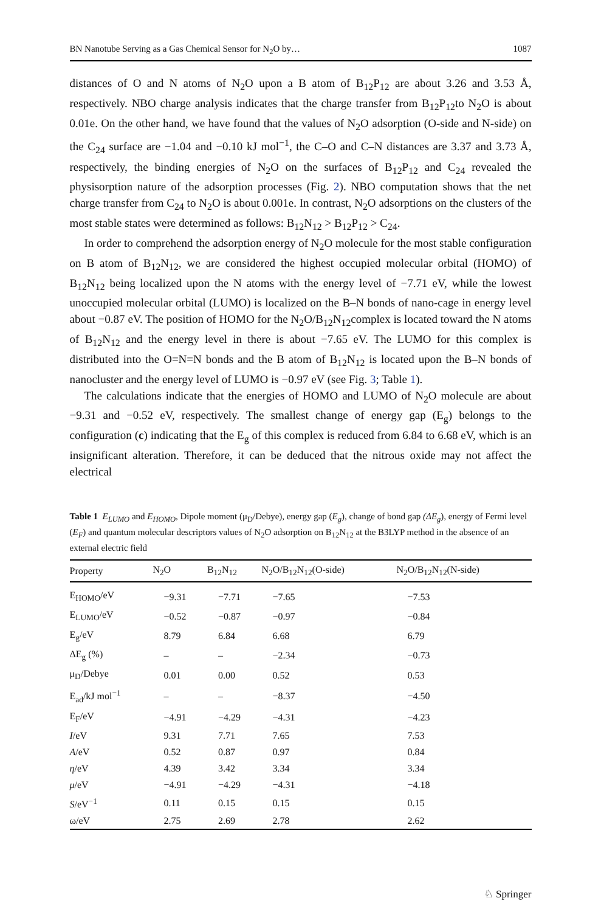BN Nanotube Serving as a Gas Chemical Sensor for N<sub>2</sub>O by… 1087
distances of O and N atoms of N<sub>2</sub>O upon a B atom of B<sub>12</sub>P<sub>12</sub> are about 3.26 and 3.53 Å, respectively. NBO charge analysis indicates that the charge transfer from B<sub>12</sub>P<sub>12</sub>to N<sub>2</sub>O is about 0.01e. On the other hand, we have found that the values of N<sub>2</sub>O adsorption (O-side and N-side) on the C<sub>24</sub> surface are −1.04 and −0.10 kJ mol<sup>−1</sup>, the C–O and C–N distances are 3.37 and 3.73 Å, respectively, the binding energies of N<sub>2</sub>O on the surfaces of B<sub>12</sub>P<sub>12</sub> and C<sub>24</sub> revealed the physisorption nature of the adsorption processes (Fig. 2). NBO computation shows that the net charge transfer from C<sub>24</sub> to N<sub>2</sub>O is about 0.001e. In contrast, N<sub>2</sub>O adsorptions on the clusters of the most stable states were determined as follows: B<sub>12</sub>N<sub>12</sub> > B<sub>12</sub>P<sub>12</sub> > C<sub>24</sub>.
In order to comprehend the adsorption energy of N<sub>2</sub>O molecule for the most stable configuration on B atom of B<sub>12</sub>N<sub>12</sub>, we are considered the highest occupied molecular orbital (HOMO) of B<sub>12</sub>N<sub>12</sub> being localized upon the N atoms with the energy level of −7.71 eV, while the lowest unoccupied molecular orbital (LUMO) is localized on the B–N bonds of nano-cage in energy level about −0.87 eV. The position of HOMO for the N<sub>2</sub>O/B<sub>12</sub>N<sub>12</sub>complex is located toward the N atoms of B<sub>12</sub>N<sub>12</sub> and the energy level in there is about −7.65 eV. The LUMO for this complex is distributed into the O=N=N bonds and the B atom of B<sub>12</sub>N<sub>12</sub> is located upon the B–N bonds of nanocluster and the energy level of LUMO is −0.97 eV (see Fig. 3; Table 1).
The calculations indicate that the energies of HOMO and LUMO of N<sub>2</sub>O molecule are about −9.31 and −0.52 eV, respectively. The smallest change of energy gap (E<sub>g</sub>) belongs to the configuration (c) indicating that the E<sub>g</sub> of this complex is reduced from 6.84 to 6.68 eV, which is an insignificant alteration. Therefore, it can be deduced that the nitrous oxide may not affect the electrical
Table 1 E<sub>LUMO</sub> and E<sub>HOMO</sub>, Dipole moment (μ<sub>D</sub>/Debye), energy gap (E<sub>g</sub>), change of bond gap (ΔE<sub>g</sub>), energy of Fermi level (E<sub>F</sub>) and quantum molecular descriptors values of N<sub>2</sub>O adsorption on B<sub>12</sub>N<sub>12</sub> at the B3LYP method in the absence of an external electric field
| Property | N<sub>2</sub>O | B<sub>12</sub>N<sub>12</sub> | N<sub>2</sub>O/B<sub>12</sub>N<sub>12</sub>(O-side) | N<sub>2</sub>O/B<sub>12</sub>N<sub>12</sub>(N-side) |
| --- | --- | --- | --- | --- |
| E<sub>HOMO</sub>/eV | −9.31 | −7.71 | −7.65 | −7.53 |
| E<sub>LUMO</sub>/eV | −0.52 | −0.87 | −0.97 | −0.84 |
| E<sub>g</sub>/eV | 8.79 | 6.84 | 6.68 | 6.79 |
| ΔE<sub>g</sub> (%) | – | – | −2.34 | −0.73 |
| μ<sub>D</sub>/Debye | 0.01 | 0.00 | 0.52 | 0.53 |
| E<sub>ad</sub>/kJ mol<sup>−1</sup> | – | – | −8.37 | −4.50 |
| E<sub>F</sub>/eV | −4.91 | −4.29 | −4.31 | −4.23 |
| I /eV | 9.31 | 7.71 | 7.65 | 7.53 |
| A /eV | 0.52 | 0.87 | 0.97 | 0.84 |
| η /eV | 4.39 | 3.42 | 3.34 | 3.34 |
| μ /eV | −4.91 | −4.29 | −4.31 | −4.18 |
| S /eV<sup>−1</sup> | 0.11 | 0.15 | 0.15 | 0.15 |
| ω/eV | 2.75 | 2.69 | 2.78 | 2.62 |
♘ Springer